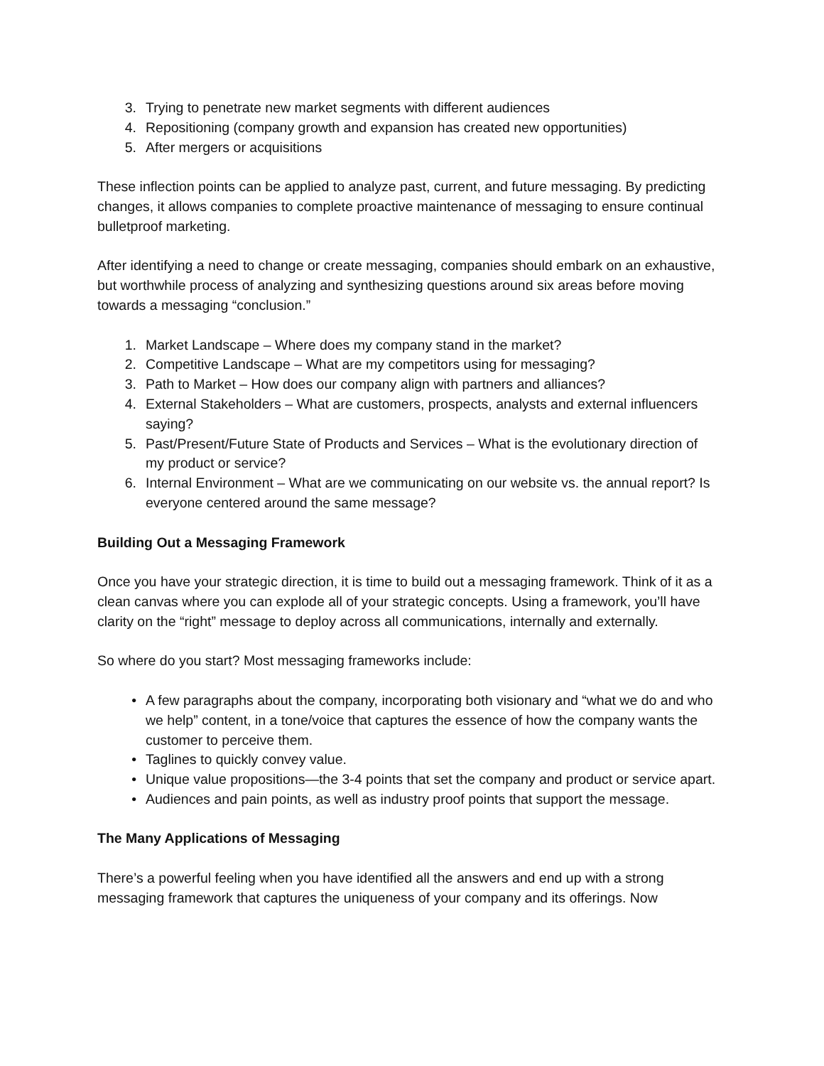3. Trying to penetrate new market segments with different audiences
4. Repositioning (company growth and expansion has created new opportunities)
5. After mergers or acquisitions
These inflection points can be applied to analyze past, current, and future messaging. By predicting changes, it allows companies to complete proactive maintenance of messaging to ensure continual bulletproof marketing.
After identifying a need to change or create messaging, companies should embark on an exhaustive, but worthwhile process of analyzing and synthesizing questions around six areas before moving towards a messaging “conclusion.”
1. Market Landscape – Where does my company stand in the market?
2. Competitive Landscape – What are my competitors using for messaging?
3. Path to Market – How does our company align with partners and alliances?
4. External Stakeholders – What are customers, prospects, analysts and external influencers saying?
5. Past/Present/Future State of Products and Services – What is the evolutionary direction of my product or service?
6. Internal Environment – What are we communicating on our website vs. the annual report? Is everyone centered around the same message?
Building Out a Messaging Framework
Once you have your strategic direction, it is time to build out a messaging framework. Think of it as a clean canvas where you can explode all of your strategic concepts. Using a framework, you’ll have clarity on the “right” message to deploy across all communications, internally and externally.
So where do you start? Most messaging frameworks include:
• A few paragraphs about the company, incorporating both visionary and “what we do and who we help” content, in a tone/voice that captures the essence of how the company wants the customer to perceive them.
• Taglines to quickly convey value.
• Unique value propositions—the 3-4 points that set the company and product or service apart.
• Audiences and pain points, as well as industry proof points that support the message.
The Many Applications of Messaging
There’s a powerful feeling when you have identified all the answers and end up with a strong messaging framework that captures the uniqueness of your company and its offerings. Now